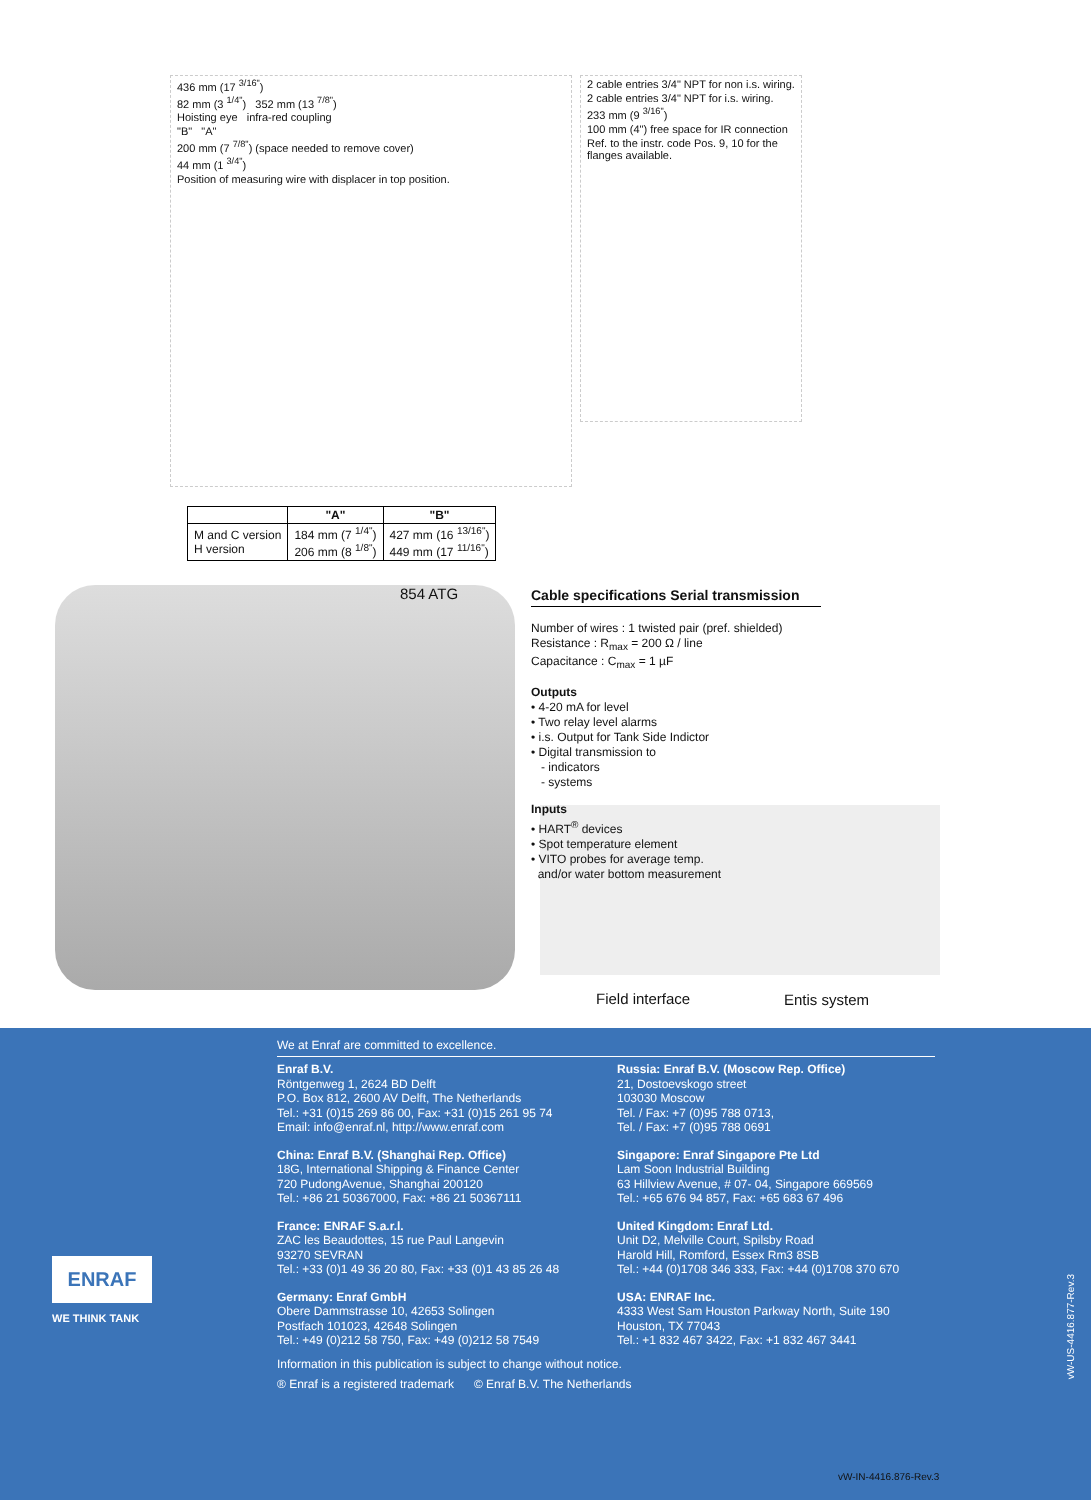436 mm (17 <sup>3/16"</sup>)
82 mm (3 <sup>1/4"</sup>) 352 mm (13 <sup>7/8"</sup>)
Hoisting eye infra-red coupling
"B" "A"
200 mm (7 <sup>7/8"</sup>) (space needed to remove cover)
44 mm (1 <sup>3/4"</sup>)
Position of measuring wire with displacer in top position.
2 cable entries 3/4" NPT for non i.s. wiring.
2 cable entries 3/4" NPT for i.s. wiring.
233 mm (9 <sup>3/16"</sup>)
100 mm (4") free space for IR connection
Ref. to the instr. code Pos. 9, 10 for the flanges available.
| | "A" | "B" |
| --- | --- | --- |
| M and C version H version | 184 mm (7 <sup>1/4"</sup>) 206 mm (8 <sup>1/8"</sup>) | 427 mm (16 <sup>13/16"</sup>) 449 mm (17 <sup>11/16"</sup>) |
854 ATG
Cable specifications Serial transmission
Number of wires : 1 twisted pair (pref. shielded)
Resistance : R<sub>max</sub> = 200 Ω / line
Capacitance : C<sub>max</sub> = 1 µF
Outputs
• 4-20 mA for level
• Two relay level alarms
• i.s. Output for Tank Side Indictor
• Digital transmission to
- indicators
- systems
Inputs
• HART<sup>®</sup> devices
• Spot temperature element
• VITO probes for average temp.
and/or water bottom measurement
Field interface Entis system
We at Enraf are committed to excellence.
Enraf B.V.
Röntgenweg 1, 2624 BD Delft
P.O. Box 812, 2600 AV Delft, The Netherlands
Tel.: +31 (0)15 269 86 00, Fax: +31 (0)15 261 95 74
Email: info@enraf.nl, http://www.enraf.com
China: Enraf B.V. (Shanghai Rep. Office)
18G, International Shipping & Finance Center
720 PudongAvenue, Shanghai 200120
Tel.: +86 21 50367000, Fax: +86 21 50367111
France: ENRAF S.a.r.l.
ZAC les Beaudottes, 15 rue Paul Langevin
93270 SEVRAN
Tel.: +33 (0)1 49 36 20 80, Fax: +33 (0)1 43 85 26 48
Germany: Enraf GmbH
Obere Dammstrasse 10, 42653 Solingen
Postfach 101023, 42648 Solingen
Tel.: +49 (0)212 58 750, Fax: +49 (0)212 58 7549
Russia: Enraf B.V. (Moscow Rep. Office)
21, Dostoevskogo street
103030 Moscow
Tel. / Fax: +7 (0)95 788 0713,
Tel. / Fax: +7 (0)95 788 0691
Singapore: Enraf Singapore Pte Ltd
Lam Soon Industrial Building
63 Hillview Avenue, # 07- 04, Singapore 669569
Tel.: +65 676 94 857, Fax: +65 683 67 496
United Kingdom: Enraf Ltd.
Unit D2, Melville Court, Spilsby Road
Harold Hill, Romford, Essex Rm3 8SB
Tel.: +44 (0)1708 346 333, Fax: +44 (0)1708 370 670
USA: ENRAF Inc.
4333 West Sam Houston Parkway North, Suite 190
Houston, TX 77043
Tel.: +1 832 467 3422, Fax: +1 832 467 3441
Information in this publication is subject to change without notice.
® Enraf is a registered trademark © Enraf B.V. The Netherlands
ENRAF
WE THINK TANK
vW-US-4416.877-Rev.3
vW-IN-4416.876-Rev.3